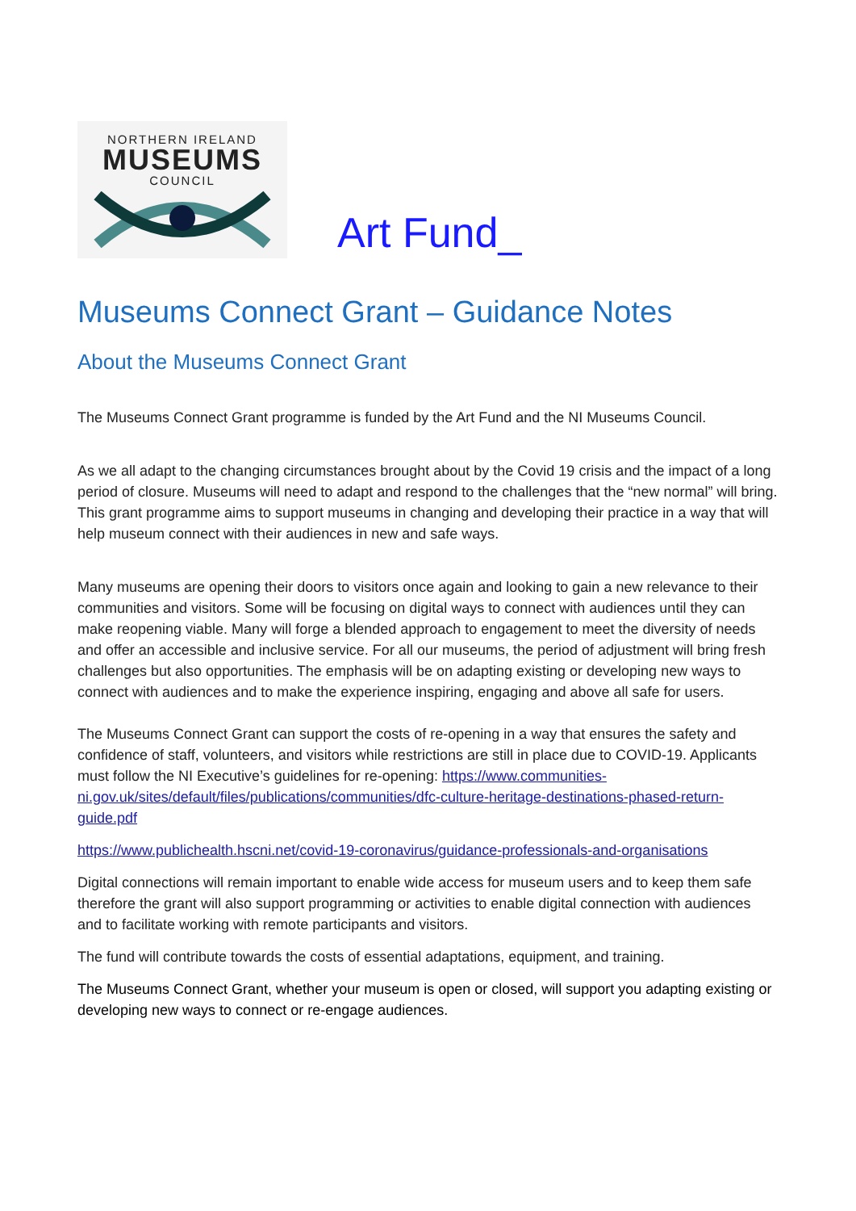NORTHERN IRELAND
MUSEUMS
COUNCIL
Art Fund_
Museums Connect Grant – Guidance Notes
About the Museums Connect Grant
The Museums Connect Grant programme is funded by the Art Fund and the NI Museums Council.
As we all adapt to the changing circumstances brought about by the Covid 19 crisis and the impact of a long period of closure. Museums will need to adapt and respond to the challenges that the “new normal” will bring. This grant programme aims to support museums in changing and developing their practice in a way that will help museum connect with their audiences in new and safe ways.
Many museums are opening their doors to visitors once again and looking to gain a new relevance to their communities and visitors. Some will be focusing on digital ways to connect with audiences until they can make reopening viable. Many will forge a blended approach to engagement to meet the diversity of needs and offer an accessible and inclusive service. For all our museums, the period of adjustment will bring fresh challenges but also opportunities. The emphasis will be on adapting existing or developing new ways to connect with audiences and to make the experience inspiring, engaging and above all safe for users.
The Museums Connect Grant can support the costs of re-opening in a way that ensures the safety and confidence of staff, volunteers, and visitors while restrictions are still in place due to COVID-19. Applicants must follow the NI Executive’s guidelines for re-opening: https://www.communities-ni.gov.uk/sites/default/files/publications/communities/dfc-culture-heritage-destinations-phased-return-guide.pdf
https://www.publichealth.hscni.net/covid-19-coronavirus/guidance-professionals-and-organisations
Digital connections will remain important to enable wide access for museum users and to keep them safe therefore the grant will also support programming or activities to enable digital connection with audiences and to facilitate working with remote participants and visitors.
The fund will contribute towards the costs of essential adaptations, equipment, and training.
The Museums Connect Grant, whether your museum is open or closed, will support you adapting existing or developing new ways to connect or re-engage audiences.